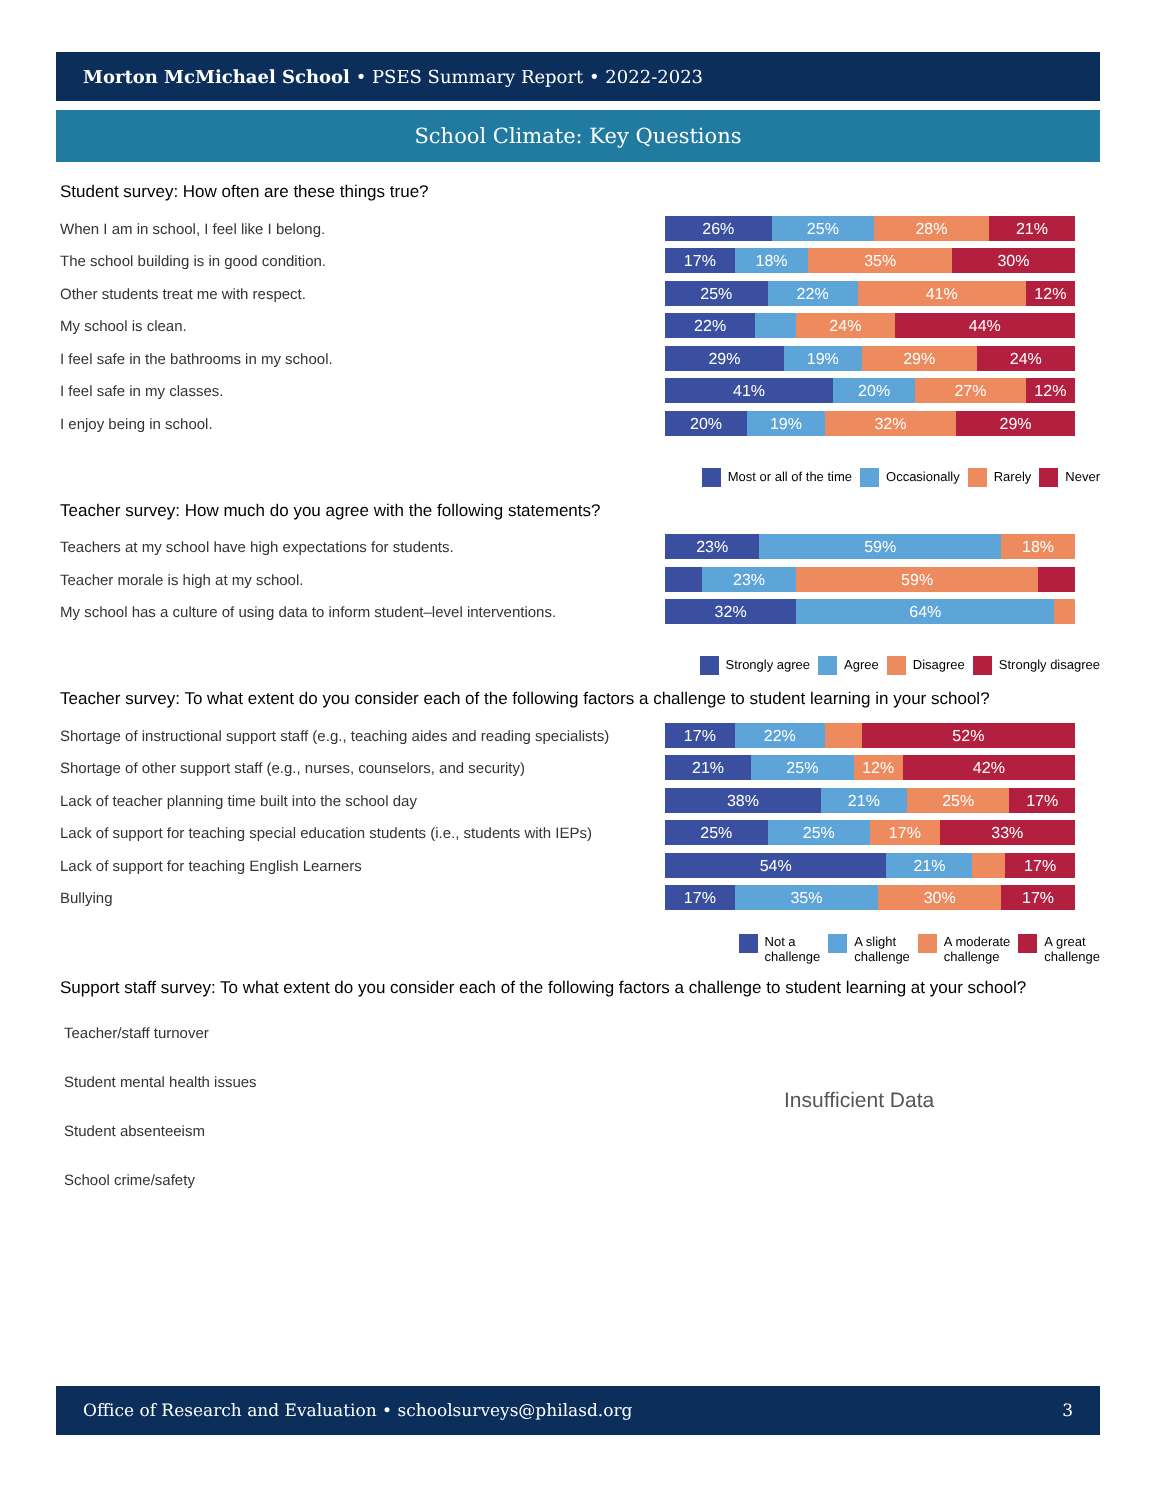Morton McMichael School • PSES Summary Report • 2022-2023
School Climate: Key Questions
Student survey: How often are these things true?
When I am in school, I feel like I belong.
26% 25% 28% 21%
The school building is in good condition.
17% 18% 35% 30%
Other students treat me with respect.
25% 22% 41% 12%
My school is clean.
22% 24% 44%
I feel safe in the bathrooms in my school.
29% 19% 29% 24%
I feel safe in my classes.
41% 20% 27% 12%
I enjoy being in school.
20% 19% 32% 29%
Most or all of the time Occasionally Rarely Never
Teacher survey: How much do you agree with the following statements?
Teachers at my school have high expectations for students.
23% 59% 18%
Teacher morale is high at my school.
23% 59%
My school has a culture of using data to inform student–level interventions.
32% 64%
Strongly agree Agree Disagree Strongly disagree
Teacher survey: To what extent do you consider each of the following factors a challenge to student learning in your school?
Shortage of instructional support staff (e.g., teaching aides and reading specialists)
17% 22% 52%
Shortage of other support staff (e.g., nurses, counselors, and security)
21% 25% 12% 42%
Lack of teacher planning time built into the school day
38% 21% 25% 17%
Lack of support for teaching special education students (i.e., students with IEPs)
25% 25% 17% 33%
Lack of support for teaching English Learners
54% 21% 17%
Bullying
17% 35% 30% 17%
Not a
challenge
A slight
challenge
A moderate
challenge
A great
challenge
Support staff survey: To what extent do you consider each of the following factors a challenge to student learning at your school?
Teacher/staff turnover
Student mental health issues
Student absenteeism
School crime/safety
Insufficient Data
Office of Research and Evaluation • schoolsurveys@philasd.org
3